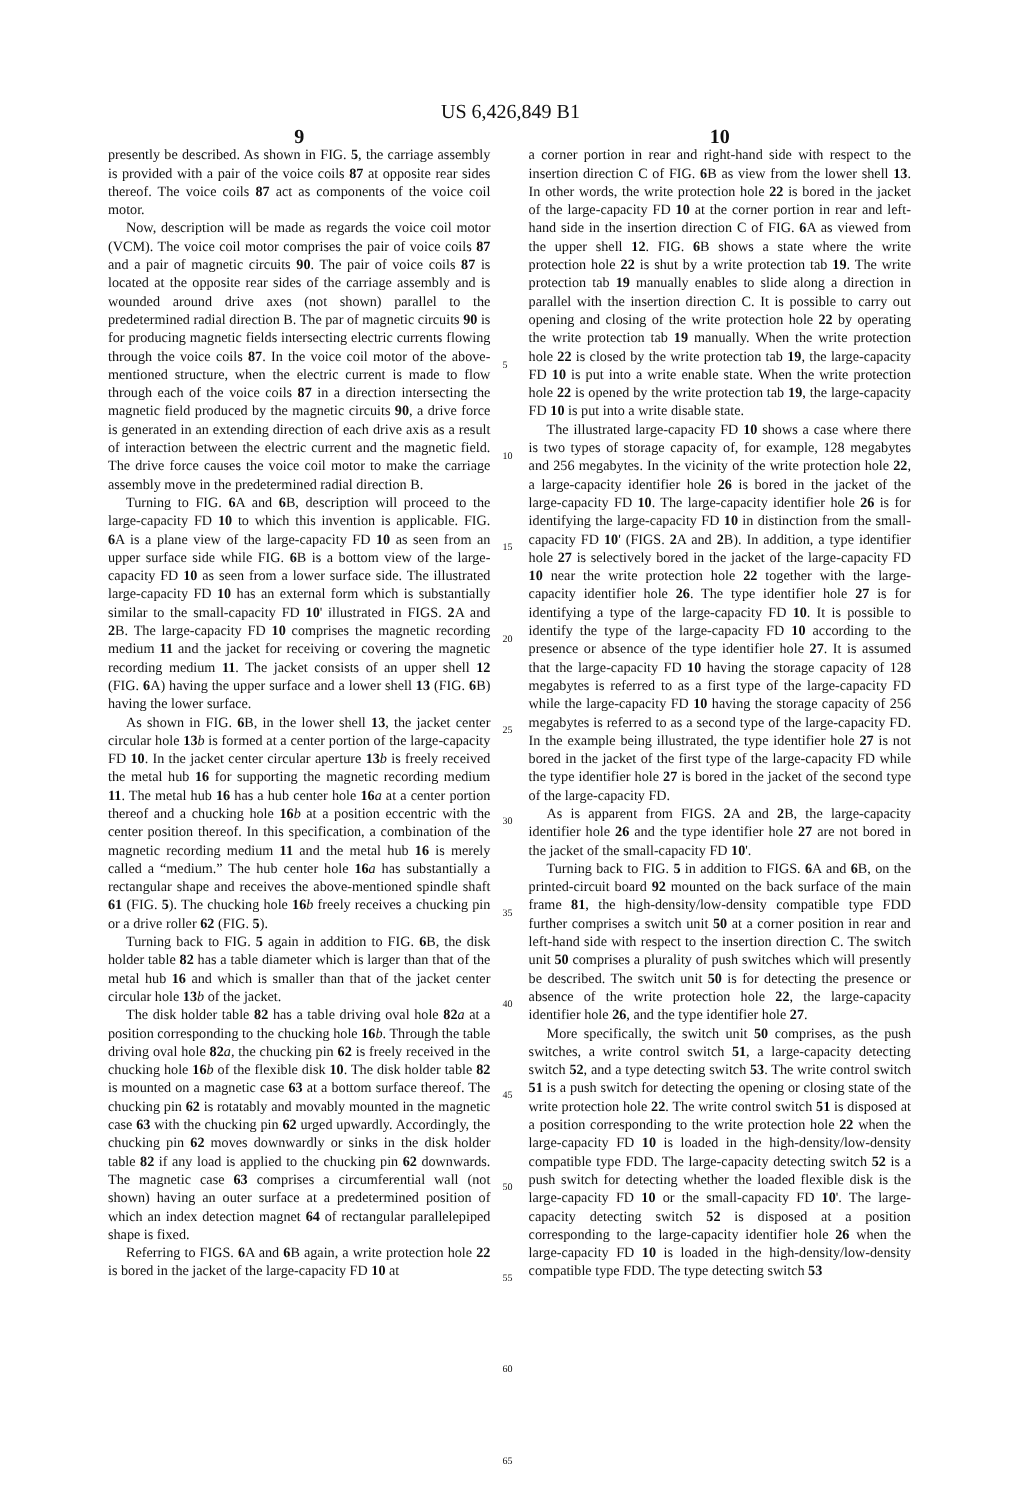US 6,426,849 B1
9
presently be described. As shown in FIG. 5, the carriage assembly is provided with a pair of the voice coils 87 at opposite rear sides thereof. The voice coils 87 act as components of the voice coil motor.
Now, description will be made as regards the voice coil motor (VCM). The voice coil motor comprises the pair of voice coils 87 and a pair of magnetic circuits 90. The pair of voice coils 87 is located at the opposite rear sides of the carriage assembly and is wounded around drive axes (not shown) parallel to the predetermined radial direction B. The par of magnetic circuits 90 is for producing magnetic fields intersecting electric currents flowing through the voice coils 87. In the voice coil motor of the above-mentioned structure, when the electric current is made to flow through each of the voice coils 87 in a direction intersecting the magnetic field produced by the magnetic circuits 90, a drive force is generated in an extending direction of each drive axis as a result of interaction between the electric current and the magnetic field. The drive force causes the voice coil motor to make the carriage assembly move in the predetermined radial direction B.
Turning to FIG. 6 A and 6 B, description will proceed to the large-capacity FD 10 to which this invention is applicable. FIG. 6 A is a plane view of the large-capacity FD 10 as seen from an upper surface side while FIG. 6 B is a bottom view of the large-capacity FD 10 as seen from a lower surface side. The illustrated large-capacity FD 10 has an external form which is substantially similar to the small-capacity FD 10' illustrated in FIGS. 2 A and 2 B. The large-capacity FD 10 comprises the magnetic recording medium 11 and the jacket for receiving or covering the magnetic recording medium 11. The jacket consists of an upper shell 12 (FIG. 6 A) having the upper surface and a lower shell 13 (FIG. 6 B) having the lower surface.
As shown in FIG. 6 B, in the lower shell 13, the jacket center circular hole 13 b is formed at a center portion of the large-capacity FD 10. In the jacket center circular aperture 13 b is freely received the metal hub 16 for supporting the magnetic recording medium 11. The metal hub 16 has a hub center hole 16 a at a center portion thereof and a chucking hole 16 b at a position eccentric with the center position thereof. In this specification, a combination of the magnetic recording medium 11 and the metal hub 16 is merely called a “medium.” The hub center hole 16 a has substantially a rectangular shape and receives the above-mentioned spindle shaft 61 (FIG. 5). The chucking hole 16 b freely receives a chucking pin or a drive roller 62 (FIG. 5).
Turning back to FIG. 5 again in addition to FIG. 6 B, the disk holder table 82 has a table diameter which is larger than that of the metal hub 16 and which is smaller than that of the jacket center circular hole 13 b of the jacket.
The disk holder table 82 has a table driving oval hole 82 a at a position corresponding to the chucking hole 16 b. Through the table driving oval hole 82 a, the chucking pin 62 is freely received in the chucking hole 16 b of the flexible disk 10. The disk holder table 82 is mounted on a magnetic case 63 at a bottom surface thereof. The chucking pin 62 is rotatably and movably mounted in the magnetic case 63 with the chucking pin 62 urged upwardly. Accordingly, the chucking pin 62 moves downwardly or sinks in the disk holder table 82 if any load is applied to the chucking pin 62 downwards. The magnetic case 63 comprises a circumferential wall (not shown) having an outer surface at a predetermined position of which an index detection magnet 64 of rectangular parallelepiped shape is fixed.
Referring to FIGS. 6 A and 6 B again, a write protection hole 22 is bored in the jacket of the large-capacity FD 10 at
5
10
15
20
25
30
35
40
45
50
55
60
65
10
a corner portion in rear and right-hand side with respect to the insertion direction C of FIG. 6 B as view from the lower shell 13. In other words, the write protection hole 22 is bored in the jacket of the large-capacity FD 10 at the corner portion in rear and left-hand side in the insertion direction C of FIG. 6 A as viewed from the upper shell 12. FIG. 6 B shows a state where the write protection hole 22 is shut by a write protection tab 19. The write protection tab 19 manually enables to slide along a direction in parallel with the insertion direction C. It is possible to carry out opening and closing of the write protection hole 22 by operating the write protection tab 19 manually. When the write protection hole 22 is closed by the write protection tab 19, the large-capacity FD 10 is put into a write enable state. When the write protection hole 22 is opened by the write protection tab 19, the large-capacity FD 10 is put into a write disable state.
The illustrated large-capacity FD 10 shows a case where there is two types of storage capacity of, for example, 128 megabytes and 256 megabytes. In the vicinity of the write protection hole 22, a large-capacity identifier hole 26 is bored in the jacket of the large-capacity FD 10. The large-capacity identifier hole 26 is for identifying the large-capacity FD 10 in distinction from the small-capacity FD 10' (FIGS. 2 A and 2 B). In addition, a type identifier hole 27 is selectively bored in the jacket of the large-capacity FD 10 near the write protection hole 22 together with the large-capacity identifier hole 26. The type identifier hole 27 is for identifying a type of the large-capacity FD 10. It is possible to identify the type of the large-capacity FD 10 according to the presence or absence of the type identifier hole 27. It is assumed that the large-capacity FD 10 having the storage capacity of 128 megabytes is referred to as a first type of the large-capacity FD while the large-capacity FD 10 having the storage capacity of 256 megabytes is referred to as a second type of the large-capacity FD. In the example being illustrated, the type identifier hole 27 is not bored in the jacket of the first type of the large-capacity FD while the type identifier hole 27 is bored in the jacket of the second type of the large-capacity FD.
As is apparent from FIGS. 2 A and 2 B, the large-capacity identifier hole 26 and the type identifier hole 27 are not bored in the jacket of the small-capacity FD 10'.
Turning back to FIG. 5 in addition to FIGS. 6 A and 6 B, on the printed-circuit board 92 mounted on the back surface of the main frame 81, the high-density/low-density compatible type FDD further comprises a switch unit 50 at a corner position in rear and left-hand side with respect to the insertion direction C. The switch unit 50 comprises a plurality of push switches which will presently be described. The switch unit 50 is for detecting the presence or absence of the write protection hole 22, the large-capacity identifier hole 26, and the type identifier hole 27.
More specifically, the switch unit 50 comprises, as the push switches, a write control switch 51, a large-capacity detecting switch 52, and a type detecting switch 53. The write control switch 51 is a push switch for detecting the opening or closing state of the write protection hole 22. The write control switch 51 is disposed at a position corresponding to the write protection hole 22 when the large-capacity FD 10 is loaded in the high-density/low-density compatible type FDD. The large-capacity detecting switch 52 is a push switch for detecting whether the loaded flexible disk is the large-capacity FD 10 or the small-capacity FD 10'. The large-capacity detecting switch 52 is disposed at a position corresponding to the large-capacity identifier hole 26 when the large-capacity FD 10 is loaded in the high-density/low-density compatible type FDD. The type detecting switch 53